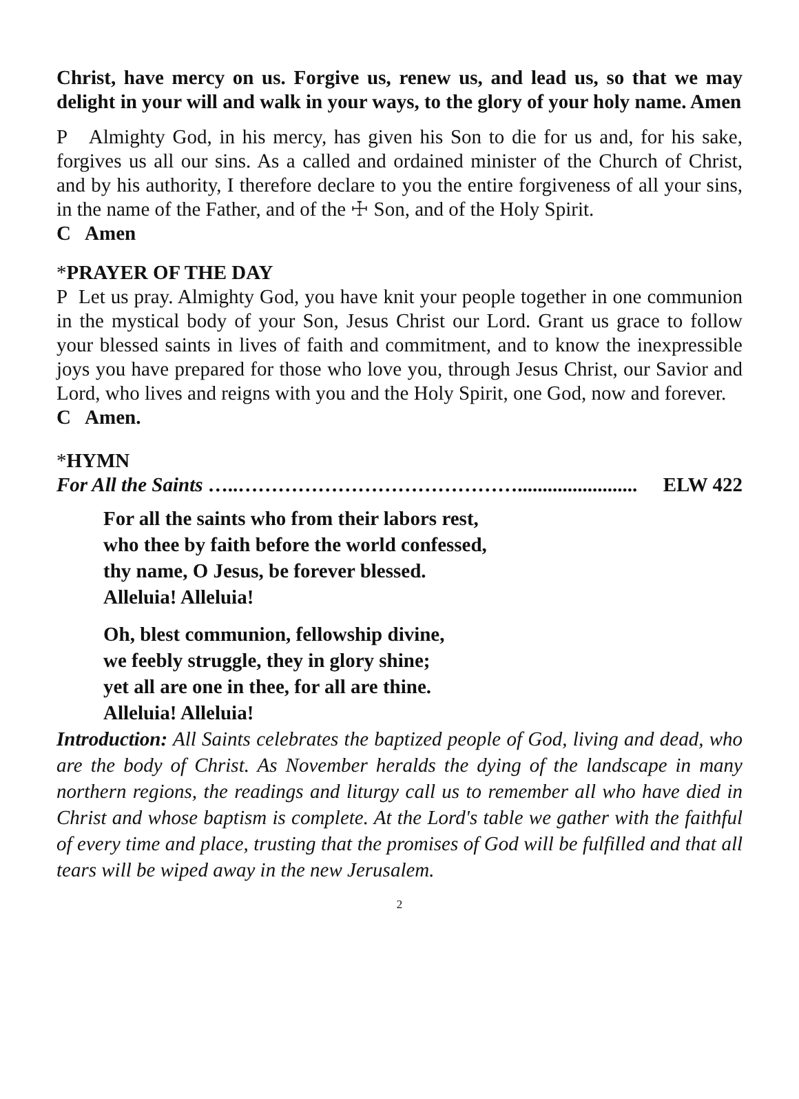Christ, have mercy on us. Forgive us, renew us, and lead us, so that we may delight in your will and walk in your ways, to the glory of your holy name. Amen
P Almighty God, in his mercy, has given his Son to die for us and, for his sake, forgives us all our sins. As a called and ordained minister of the Church of Christ, and by his authority, I therefore declare to you the entire forgiveness of all your sins, in the name of the Father, and of the ☩ Son, and of the Holy Spirit.
C Amen
*PRAYER OF THE DAY
P Let us pray. Almighty God, you have knit your people together in one communion in the mystical body of your Son, Jesus Christ our Lord. Grant us grace to follow your blessed saints in lives of faith and commitment, and to know the inexpressible joys you have prepared for those who love you, through Jesus Christ, our Savior and Lord, who lives and reigns with you and the Holy Spirit, one God, now and forever.
C Amen.
*HYMN
For All the Saints …..……………………………………........................ ELW 422
For all the saints who from their labors rest,
who thee by faith before the world confessed,
thy name, O Jesus, be forever blessed.
Alleluia! Alleluia!
Oh, blest communion, fellowship divine,
we feebly struggle, they in glory shine;
yet all are one in thee, for all are thine.
Alleluia! Alleluia!
Introduction: All Saints celebrates the baptized people of God, living and dead, who are the body of Christ. As November heralds the dying of the landscape in many northern regions, the readings and liturgy call us to remember all who have died in Christ and whose baptism is complete. At the Lord's table we gather with the faithful of every time and place, trusting that the promises of God will be fulfilled and that all tears will be wiped away in the new Jerusalem.
2